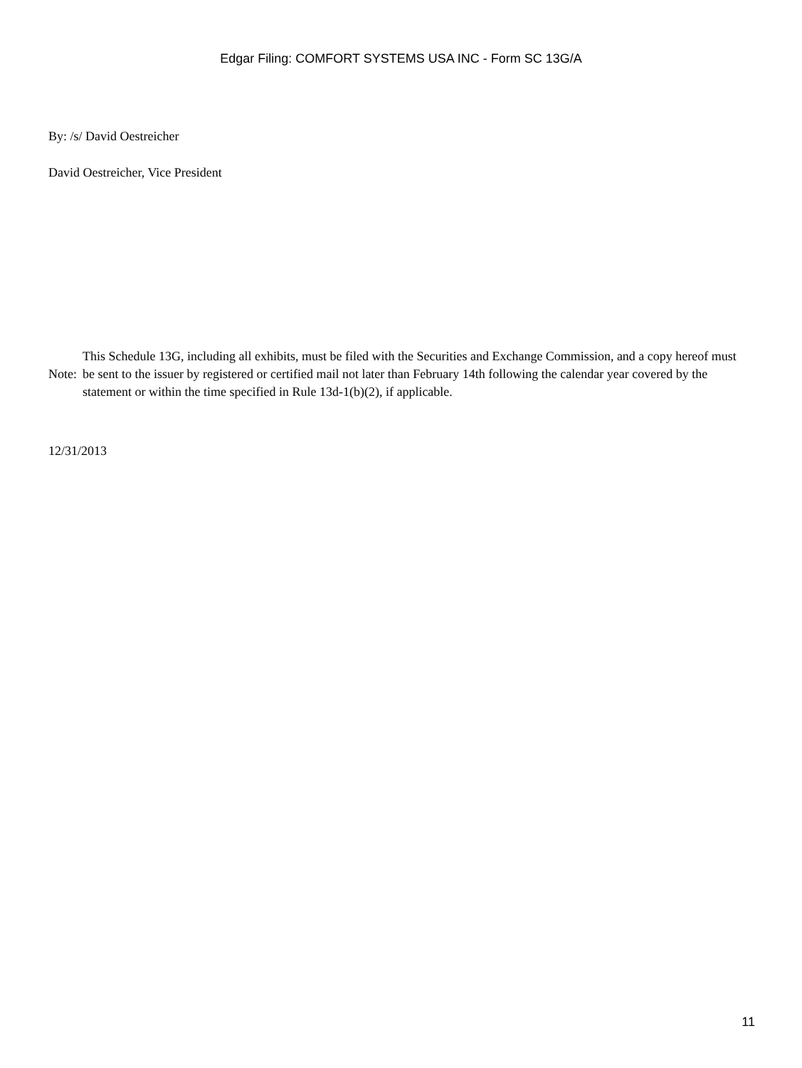Edgar Filing: COMFORT SYSTEMS USA INC - Form SC 13G/A
By: /s/ David Oestreicher
David Oestreicher, Vice President
Note:
This Schedule 13G, including all exhibits, must be filed with the Securities and Exchange Commission, and a copy hereof must be sent to the issuer by registered or certified mail not later than February 14th following the calendar year covered by the statement or within the time specified in Rule 13d-1(b)(2), if applicable.
12/31/2013
11